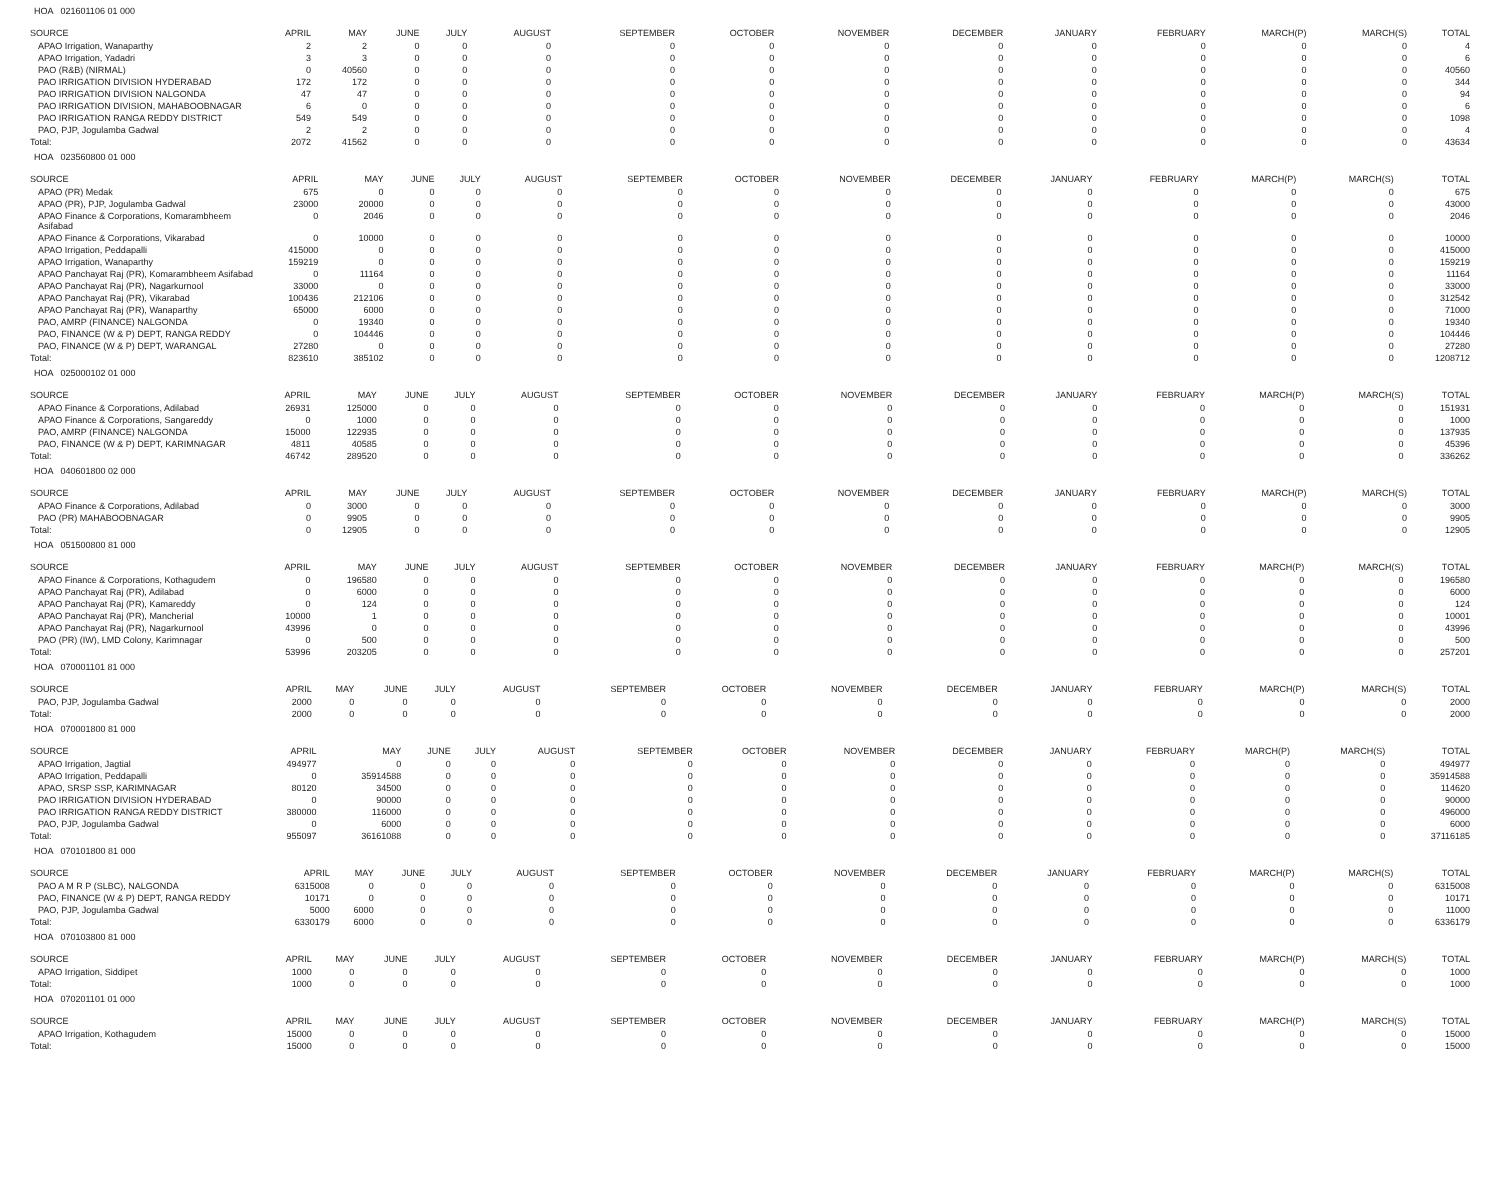HOA 021601106 01 000
| SOURCE | APRIL | MAY | JUNE | JULY | AUGUST | SEPTEMBER | OCTOBER | NOVEMBER | DECEMBER | JANUARY | FEBRUARY | MARCH(P) | MARCH(S) | TOTAL |
| --- | --- | --- | --- | --- | --- | --- | --- | --- | --- | --- | --- | --- | --- | --- |
| APAO Irrigation, Wanaparthy | 2 | 2 | 0 | 0 | 0 | 0 | 0 | 0 | 0 | 0 | 0 | 0 | 0 | 4 |
| APAO Irrigation, Yadadri | 3 | 3 | 0 | 0 | 0 | 0 | 0 | 0 | 0 | 0 | 0 | 0 | 0 | 6 |
| PAO (R&B) (NIRMAL) | 0 | 40560 | 0 | 0 | 0 | 0 | 0 | 0 | 0 | 0 | 0 | 0 | 0 | 40560 |
| PAO IRRIGATION DIVISION HYDERABAD | 172 | 172 | 0 | 0 | 0 | 0 | 0 | 0 | 0 | 0 | 0 | 0 | 0 | 344 |
| PAO IRRIGATION DIVISION NALGONDA | 47 | 47 | 0 | 0 | 0 | 0 | 0 | 0 | 0 | 0 | 0 | 0 | 0 | 94 |
| PAO IRRIGATION DIVISION, MAHABOOBNAGAR | 6 | 0 | 0 | 0 | 0 | 0 | 0 | 0 | 0 | 0 | 0 | 0 | 0 | 6 |
| PAO IRRIGATION RANGA REDDY DISTRICT | 549 | 549 | 0 | 0 | 0 | 0 | 0 | 0 | 0 | 0 | 0 | 0 | 0 | 1098 |
| PAO, PJP, Jogulamba Gadwal | 2 | 2 | 0 | 0 | 0 | 0 | 0 | 0 | 0 | 0 | 0 | 0 | 0 | 4 |
| Total: | 2072 | 41562 | 0 | 0 | 0 | 0 | 0 | 0 | 0 | 0 | 0 | 0 | 0 | 43634 |
HOA 023560800 01 000
| SOURCE | APRIL | MAY | JUNE | JULY | AUGUST | SEPTEMBER | OCTOBER | NOVEMBER | DECEMBER | JANUARY | FEBRUARY | MARCH(P) | MARCH(S) | TOTAL |
| --- | --- | --- | --- | --- | --- | --- | --- | --- | --- | --- | --- | --- | --- | --- |
| APAO (PR) Medak | 675 | 0 | 0 | 0 | 0 | 0 | 0 | 0 | 0 | 0 | 0 | 0 | 0 | 675 |
| APAO (PR), PJP, Jogulamba Gadwal | 23000 | 20000 | 0 | 0 | 0 | 0 | 0 | 0 | 0 | 0 | 0 | 0 | 0 | 43000 |
| APAO Finance & Corporations, Komarambheem Asifabad | 0 | 2046 | 0 | 0 | 0 | 0 | 0 | 0 | 0 | 0 | 0 | 0 | 0 | 2046 |
| APAO Finance & Corporations, Vikarabad | 0 | 10000 | 0 | 0 | 0 | 0 | 0 | 0 | 0 | 0 | 0 | 0 | 0 | 10000 |
| APAO Irrigation, Peddapalli | 415000 | 0 | 0 | 0 | 0 | 0 | 0 | 0 | 0 | 0 | 0 | 0 | 0 | 415000 |
| APAO Irrigation, Wanaparthy | 159219 | 0 | 0 | 0 | 0 | 0 | 0 | 0 | 0 | 0 | 0 | 0 | 0 | 159219 |
| APAO Panchayat Raj (PR), Komarambheem Asifabad | 0 | 11164 | 0 | 0 | 0 | 0 | 0 | 0 | 0 | 0 | 0 | 0 | 0 | 11164 |
| APAO Panchayat Raj (PR), Nagarkurnool | 33000 | 0 | 0 | 0 | 0 | 0 | 0 | 0 | 0 | 0 | 0 | 0 | 0 | 33000 |
| APAO Panchayat Raj (PR), Vikarabad | 100436 | 212106 | 0 | 0 | 0 | 0 | 0 | 0 | 0 | 0 | 0 | 0 | 0 | 312542 |
| APAO Panchayat Raj (PR), Wanaparthy | 65000 | 6000 | 0 | 0 | 0 | 0 | 0 | 0 | 0 | 0 | 0 | 0 | 0 | 71000 |
| PAO, AMRP (FINANCE) NALGONDA | 0 | 19340 | 0 | 0 | 0 | 0 | 0 | 0 | 0 | 0 | 0 | 0 | 0 | 19340 |
| PAO, FINANCE (W & P) DEPT, RANGA REDDY | 0 | 104446 | 0 | 0 | 0 | 0 | 0 | 0 | 0 | 0 | 0 | 0 | 0 | 104446 |
| PAO, FINANCE (W & P) DEPT, WARANGAL | 27280 | 0 | 0 | 0 | 0 | 0 | 0 | 0 | 0 | 0 | 0 | 0 | 0 | 27280 |
| Total: | 823610 | 385102 | 0 | 0 | 0 | 0 | 0 | 0 | 0 | 0 | 0 | 0 | 0 | 1208712 |
HOA 025000102 01 000
| SOURCE | APRIL | MAY | JUNE | JULY | AUGUST | SEPTEMBER | OCTOBER | NOVEMBER | DECEMBER | JANUARY | FEBRUARY | MARCH(P) | MARCH(S) | TOTAL |
| --- | --- | --- | --- | --- | --- | --- | --- | --- | --- | --- | --- | --- | --- | --- |
| APAO Finance & Corporations, Adilabad | 26931 | 125000 | 0 | 0 | 0 | 0 | 0 | 0 | 0 | 0 | 0 | 0 | 0 | 151931 |
| APAO Finance & Corporations, Sangareddy | 0 | 1000 | 0 | 0 | 0 | 0 | 0 | 0 | 0 | 0 | 0 | 0 | 0 | 1000 |
| PAO, AMRP (FINANCE) NALGONDA | 15000 | 122935 | 0 | 0 | 0 | 0 | 0 | 0 | 0 | 0 | 0 | 0 | 0 | 137935 |
| PAO, FINANCE (W & P) DEPT, KARIMNAGAR | 4811 | 40585 | 0 | 0 | 0 | 0 | 0 | 0 | 0 | 0 | 0 | 0 | 0 | 45396 |
| Total: | 46742 | 289520 | 0 | 0 | 0 | 0 | 0 | 0 | 0 | 0 | 0 | 0 | 0 | 336262 |
HOA 040601800 02 000
| SOURCE | APRIL | MAY | JUNE | JULY | AUGUST | SEPTEMBER | OCTOBER | NOVEMBER | DECEMBER | JANUARY | FEBRUARY | MARCH(P) | MARCH(S) | TOTAL |
| --- | --- | --- | --- | --- | --- | --- | --- | --- | --- | --- | --- | --- | --- | --- |
| APAO Finance & Corporations, Adilabad | 0 | 3000 | 0 | 0 | 0 | 0 | 0 | 0 | 0 | 0 | 0 | 0 | 0 | 3000 |
| PAO (PR) MAHABOOBNAGAR | 0 | 9905 | 0 | 0 | 0 | 0 | 0 | 0 | 0 | 0 | 0 | 0 | 0 | 9905 |
| Total: | 0 | 12905 | 0 | 0 | 0 | 0 | 0 | 0 | 0 | 0 | 0 | 0 | 0 | 12905 |
HOA 051500800 81 000
| SOURCE | APRIL | MAY | JUNE | JULY | AUGUST | SEPTEMBER | OCTOBER | NOVEMBER | DECEMBER | JANUARY | FEBRUARY | MARCH(P) | MARCH(S) | TOTAL |
| --- | --- | --- | --- | --- | --- | --- | --- | --- | --- | --- | --- | --- | --- | --- |
| APAO Finance & Corporations, Kothagudem | 0 | 196580 | 0 | 0 | 0 | 0 | 0 | 0 | 0 | 0 | 0 | 0 | 0 | 196580 |
| APAO Panchayat Raj (PR), Adilabad | 0 | 6000 | 0 | 0 | 0 | 0 | 0 | 0 | 0 | 0 | 0 | 0 | 0 | 6000 |
| APAO Panchayat Raj (PR), Kamareddy | 0 | 124 | 0 | 0 | 0 | 0 | 0 | 0 | 0 | 0 | 0 | 0 | 0 | 124 |
| APAO Panchayat Raj (PR), Mancherial | 10000 | 1 | 0 | 0 | 0 | 0 | 0 | 0 | 0 | 0 | 0 | 0 | 0 | 10001 |
| APAO Panchayat Raj (PR), Nagarkurnool | 43996 | 0 | 0 | 0 | 0 | 0 | 0 | 0 | 0 | 0 | 0 | 0 | 0 | 43996 |
| PAO (PR) (IW), LMD Colony, Karimnagar | 0 | 500 | 0 | 0 | 0 | 0 | 0 | 0 | 0 | 0 | 0 | 0 | 0 | 500 |
| Total: | 53996 | 203205 | 0 | 0 | 0 | 0 | 0 | 0 | 0 | 0 | 0 | 0 | 0 | 257201 |
HOA 070001101 81 000
| SOURCE | APRIL | MAY | JUNE | JULY | AUGUST | SEPTEMBER | OCTOBER | NOVEMBER | DECEMBER | JANUARY | FEBRUARY | MARCH(P) | MARCH(S) | TOTAL |
| --- | --- | --- | --- | --- | --- | --- | --- | --- | --- | --- | --- | --- | --- | --- |
| PAO, PJP, Jogulamba Gadwal | 2000 | 0 | 0 | 0 | 0 | 0 | 0 | 0 | 0 | 0 | 0 | 0 | 0 | 2000 |
| Total: | 2000 | 0 | 0 | 0 | 0 | 0 | 0 | 0 | 0 | 0 | 0 | 0 | 0 | 2000 |
HOA 070001800 81 000
| SOURCE | APRIL | MAY | JUNE | JULY | AUGUST | SEPTEMBER | OCTOBER | NOVEMBER | DECEMBER | JANUARY | FEBRUARY | MARCH(P) | MARCH(S) | TOTAL |
| --- | --- | --- | --- | --- | --- | --- | --- | --- | --- | --- | --- | --- | --- | --- |
| APAO Irrigation, Jagtial | 494977 | 0 | 0 | 0 | 0 | 0 | 0 | 0 | 0 | 0 | 0 | 0 | 0 | 494977 |
| APAO Irrigation, Peddapalli | 0 | 35914588 | 0 | 0 | 0 | 0 | 0 | 0 | 0 | 0 | 0 | 0 | 0 | 35914588 |
| APAO, SRSP SSP, KARIMNAGAR | 80120 | 34500 | 0 | 0 | 0 | 0 | 0 | 0 | 0 | 0 | 0 | 0 | 0 | 114620 |
| PAO IRRIGATION DIVISION HYDERABAD | 0 | 90000 | 0 | 0 | 0 | 0 | 0 | 0 | 0 | 0 | 0 | 0 | 0 | 90000 |
| PAO IRRIGATION RANGA REDDY DISTRICT | 380000 | 116000 | 0 | 0 | 0 | 0 | 0 | 0 | 0 | 0 | 0 | 0 | 0 | 496000 |
| PAO, PJP, Jogulamba Gadwal | 0 | 6000 | 0 | 0 | 0 | 0 | 0 | 0 | 0 | 0 | 0 | 0 | 0 | 6000 |
| Total: | 955097 | 36161088 | 0 | 0 | 0 | 0 | 0 | 0 | 0 | 0 | 0 | 0 | 0 | 37116185 |
HOA 070101800 81 000
| SOURCE | APRIL | MAY | JUNE | JULY | AUGUST | SEPTEMBER | OCTOBER | NOVEMBER | DECEMBER | JANUARY | FEBRUARY | MARCH(P) | MARCH(S) | TOTAL |
| --- | --- | --- | --- | --- | --- | --- | --- | --- | --- | --- | --- | --- | --- | --- |
| PAO A M R P (SLBC), NALGONDA | 6315008 | 0 | 0 | 0 | 0 | 0 | 0 | 0 | 0 | 0 | 0 | 0 | 0 | 6315008 |
| PAO, FINANCE (W & P) DEPT, RANGA REDDY | 10171 | 0 | 0 | 0 | 0 | 0 | 0 | 0 | 0 | 0 | 0 | 0 | 0 | 10171 |
| PAO, PJP, Jogulamba Gadwal | 5000 | 6000 | 0 | 0 | 0 | 0 | 0 | 0 | 0 | 0 | 0 | 0 | 0 | 11000 |
| Total: | 6330179 | 6000 | 0 | 0 | 0 | 0 | 0 | 0 | 0 | 0 | 0 | 0 | 0 | 6336179 |
HOA 070103800 81 000
| SOURCE | APRIL | MAY | JUNE | JULY | AUGUST | SEPTEMBER | OCTOBER | NOVEMBER | DECEMBER | JANUARY | FEBRUARY | MARCH(P) | MARCH(S) | TOTAL |
| --- | --- | --- | --- | --- | --- | --- | --- | --- | --- | --- | --- | --- | --- | --- |
| APAO Irrigation, Siddipet | 1000 | 0 | 0 | 0 | 0 | 0 | 0 | 0 | 0 | 0 | 0 | 0 | 0 | 1000 |
| Total: | 1000 | 0 | 0 | 0 | 0 | 0 | 0 | 0 | 0 | 0 | 0 | 0 | 0 | 1000 |
HOA 070201101 01 000
| SOURCE | APRIL | MAY | JUNE | JULY | AUGUST | SEPTEMBER | OCTOBER | NOVEMBER | DECEMBER | JANUARY | FEBRUARY | MARCH(P) | MARCH(S) | TOTAL |
| --- | --- | --- | --- | --- | --- | --- | --- | --- | --- | --- | --- | --- | --- | --- |
| APAO Irrigation, Kothagudem | 15000 | 0 | 0 | 0 | 0 | 0 | 0 | 0 | 0 | 0 | 0 | 0 | 0 | 15000 |
| Total: | 15000 | 0 | 0 | 0 | 0 | 0 | 0 | 0 | 0 | 0 | 0 | 0 | 0 | 15000 |